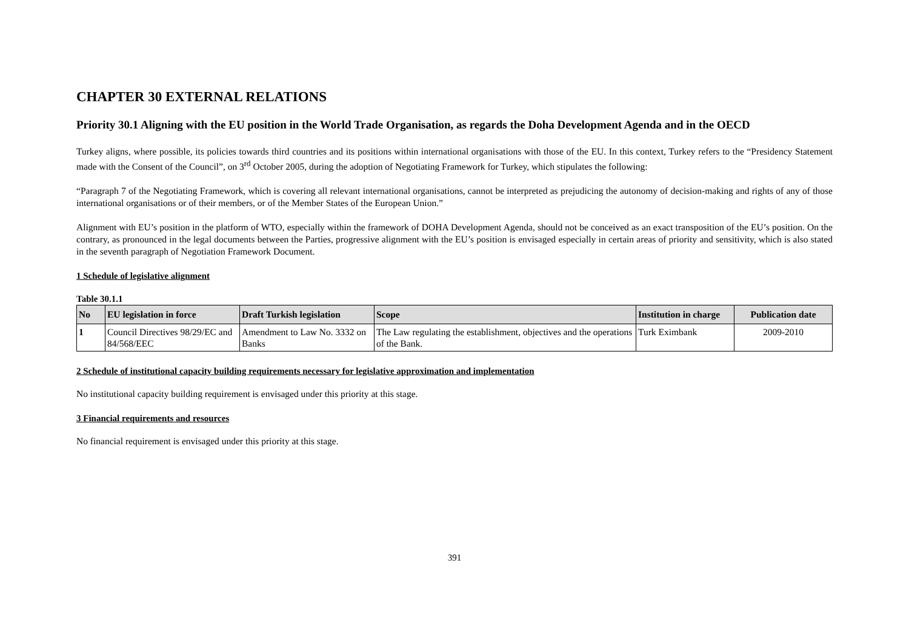CHAPTER 30 EXTERNAL RELATIONS
Priority 30.1 Aligning with the EU position in the World Trade Organisation, as regards the Doha Development Agenda and in the OECD
Turkey aligns, where possible, its policies towards third countries and its positions within international organisations with those of the EU. In this context, Turkey refers to the “Presidency Statement made with the Consent of the Council”, on 3<sup>rd</sup> October 2005, during the adoption of Negotiating Framework for Turkey, which stipulates the following:
“Paragraph 7 of the Negotiating Framework, which is covering all relevant international organisations, cannot be interpreted as prejudicing the autonomy of decision-making and rights of any of those international organisations or of their members, or of the Member States of the European Union.”
Alignment with EU’s position in the platform of WTO, especially within the framework of DOHA Development Agenda, should not be conceived as an exact transposition of the EU’s position. On the contrary, as pronounced in the legal documents between the Parties, progressive alignment with the EU’s position is envisaged especially in certain areas of priority and sensitivity, which is also stated in the seventh paragraph of Negotiation Framework Document.
1 Schedule of legislative alignment
Table 30.1.1
| No | EU legislation in force | Draft Turkish legislation | Scope | Institution in charge | Publication date |
| --- | --- | --- | --- | --- | --- |
| 1 | Council Directives 98/29/EC and 84/568/EEC | Amendment to Law No. 3332 on Banks | The Law regulating the establishment, objectives and the operations of the Bank. | Turk Eximbank | 2009-2010 |
2 Schedule of institutional capacity building requirements necessary for legislative approximation and implementation
No institutional capacity building requirement is envisaged under this priority at this stage.
3 Financial requirements and resources
No financial requirement is envisaged under this priority at this stage.
391